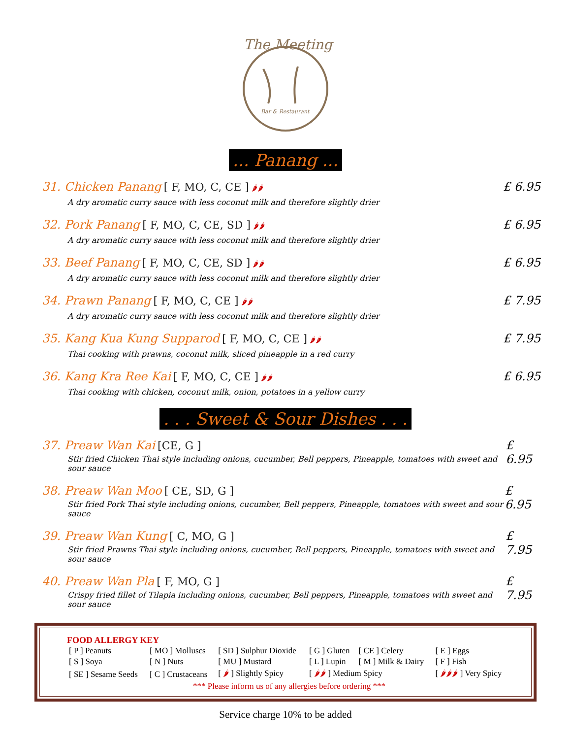The Meeting
Bar & Restaurant
... Panang ...
31. Chicken Panang [ F, MO, C, CE ] 🌶🌶
A dry aromatic curry sauce with less coconut milk and therefore slightly drier
£ 6.95
32. Pork Panang [ F, MO, C, CE, SD ] 🌶🌶
A dry aromatic curry sauce with less coconut milk and therefore slightly drier
£ 6.95
33. Beef Panang [ F, MO, C, CE, SD ] 🌶🌶
A dry aromatic curry sauce with less coconut milk and therefore slightly drier
£ 6.95
34. Prawn Panang [ F, MO, C, CE ] 🌶🌶
A dry aromatic curry sauce with less coconut milk and therefore slightly drier
£ 7.95
35. Kang Kua Kung Supparod [ F, MO, C, CE ] 🌶🌶
Thai cooking with prawns, coconut milk, sliced pineapple in a red curry
£ 7.95
36. Kang Kra Ree Kai [ F, MO, C, CE ] 🌶🌶
Thai cooking with chicken, coconut milk, onion, potatoes in a yellow curry
£ 6.95
. . . Sweet & Sour Dishes . . .
37. Preaw Wan Kai [CE, G ]
Stir fried Chicken Thai style including onions, cucumber, Bell peppers, Pineapple, tomatoes with sweet and sour sauce
£ 6.95
38. Preaw Wan Moo [ CE, SD, G ]
Stir fried Pork Thai style including onions, cucumber, Bell peppers, Pineapple, tomatoes with sweet and sour sauce
£ 6.95
39. Preaw Wan Kung [ C, MO, G ]
Stir fried Prawns Thai style including onions, cucumber, Bell peppers, Pineapple, tomatoes with sweet and sour sauce
£ 7.95
40. Preaw Wan Pla [ F, MO, G ]
Crispy fried fillet of Tilapia including onions, cucumber, Bell peppers, Pineapple, tomatoes with sweet and sour sauce
£ 7.95
FOOD ALLERGY KEY
| [ P ] Peanuts | [ MO ] Molluscs | [ SD ] Sulphur Dioxide | [ G ] Gluten | [ CE ] Celery | [ E ] Eggs |
| [ S ] Soya | [ N ] Nuts | [ MU ] Mustard | [ L ] Lupin | [ M ] Milk & Dairy | [ F ] Fish |
| [ SE ] Sesame Seeds | [ C ] Crustaceans | [ 🌶 ] Slightly Spicy | [ 🌶🌶 ] Medium Spicy | | [ 🌶🌶🌶 ] Very Spicy |
*** Please inform us of any allergies before ordering ***
Service charge 10% to be added